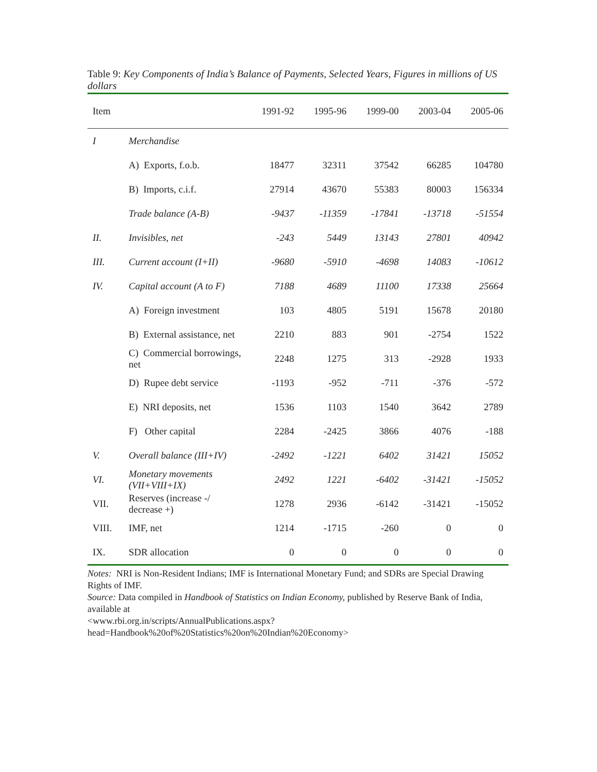Table 9: Key Components of India’s Balance of Payments, Selected Years, Figures in millions of US dollars
| Item | | 1991-92 | 1995-96 | 1999-00 | 2003-04 | 2005-06 |
| --- | --- | --- | --- | --- | --- | --- |
| I | Merchandise | | | | | |
| | A) Exports, f.o.b. | 18477 | 32311 | 37542 | 66285 | 104780 |
| | B) Imports, c.i.f. | 27914 | 43670 | 55383 | 80003 | 156334 |
| | Trade balance (A-B) | -9437 | -11359 | -17841 | -13718 | -51554 |
| II. | Invisibles, net | -243 | 5449 | 13143 | 27801 | 40942 |
| III. | Current account (I+II) | -9680 | -5910 | -4698 | 14083 | -10612 |
| IV. | Capital account (A to F) | 7188 | 4689 | 11100 | 17338 | 25664 |
| | A) Foreign investment | 103 | 4805 | 5191 | 15678 | 20180 |
| | B) External assistance, net | 2210 | 883 | 901 | -2754 | 1522 |
| | C) Commercial borrowings, net | 2248 | 1275 | 313 | -2928 | 1933 |
| | D) Rupee debt service | -1193 | -952 | -711 | -376 | -572 |
| | E) NRI deposits, net | 1536 | 1103 | 1540 | 3642 | 2789 |
| | F) Other capital | 2284 | -2425 | 3866 | 4076 | -188 |
| V. | Overall balance (III+IV) | -2492 | -1221 | 6402 | 31421 | 15052 |
| VI. | Monetary movements (VII+VIII+IX) | 2492 | 1221 | -6402 | -31421 | -15052 |
| VII. | Reserves (increase -/ decrease +) | 1278 | 2936 | -6142 | -31421 | -15052 |
| VIII. | IMF, net | 1214 | -1715 | -260 | 0 | 0 |
| IX. | SDR allocation | 0 | 0 | 0 | 0 | 0 |
Notes: NRI is Non-Resident Indians; IMF is International Monetary Fund; and SDRs are Special Drawing Rights of IMF.
Source: Data compiled in Handbook of Statistics on Indian Economy, published by Reserve Bank of India, available at
<www.rbi.org.in/scripts/AnnualPublications.aspx?head=Handbook%20of%20Statistics%20on%20Indian%20Economy>